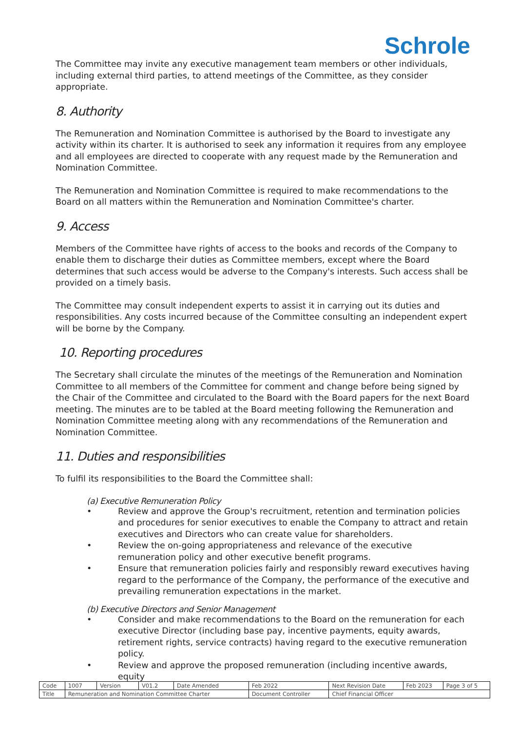Schrole
The Committee may invite any executive management team members or other individuals, including external third parties, to attend meetings of the Committee, as they consider appropriate.
8. Authority
The Remuneration and Nomination Committee is authorised by the Board to investigate any activity within its charter. It is authorised to seek any information it requires from any employee and all employees are directed to cooperate with any request made by the Remuneration and Nomination Committee.
The Remuneration and Nomination Committee is required to make recommendations to the Board on all matters within the Remuneration and Nomination Committee's charter.
9. Access
Members of the Committee have rights of access to the books and records of the Company to enable them to discharge their duties as Committee members, except where the Board determines that such access would be adverse to the Company's interests. Such access shall be provided on a timely basis.
The Committee may consult independent experts to assist it in carrying out its duties and responsibilities. Any costs incurred because of the Committee consulting an independent expert will be borne by the Company.
10. Reporting procedures
The Secretary shall circulate the minutes of the meetings of the Remuneration and Nomination Committee to all members of the Committee for comment and change before being signed by the Chair of the Committee and circulated to the Board with the Board papers for the next Board meeting. The minutes are to be tabled at the Board meeting following the Remuneration and Nomination Committee meeting along with any recommendations of the Remuneration and Nomination Committee.
11. Duties and responsibilities
To fulfil its responsibilities to the Board the Committee shall:
(a) Executive Remuneration Policy
• Review and approve the Group's recruitment, retention and termination policies and procedures for senior executives to enable the Company to attract and retain executives and Directors who can create value for shareholders.
• Review the on-going appropriateness and relevance of the executive remuneration policy and other executive benefit programs.
• Ensure that remuneration policies fairly and responsibly reward executives having regard to the performance of the Company, the performance of the executive and prevailing remuneration expectations in the market.
(b) Executive Directors and Senior Management
• Consider and make recommendations to the Board on the remuneration for each executive Director (including base pay, incentive payments, equity awards, retirement rights, service contracts) having regard to the executive remuneration policy.
• Review and approve the proposed remuneration (including incentive awards, equity
| Code | 1007 | Version | V01.2 | Date Amended | Feb 2022 | Next Revision Date | Feb 2023 | Page 3 of 5 |
| Title | Remuneration and Nomination Committee Charter | | | | Document Controller | Chief Financial Officer | | |